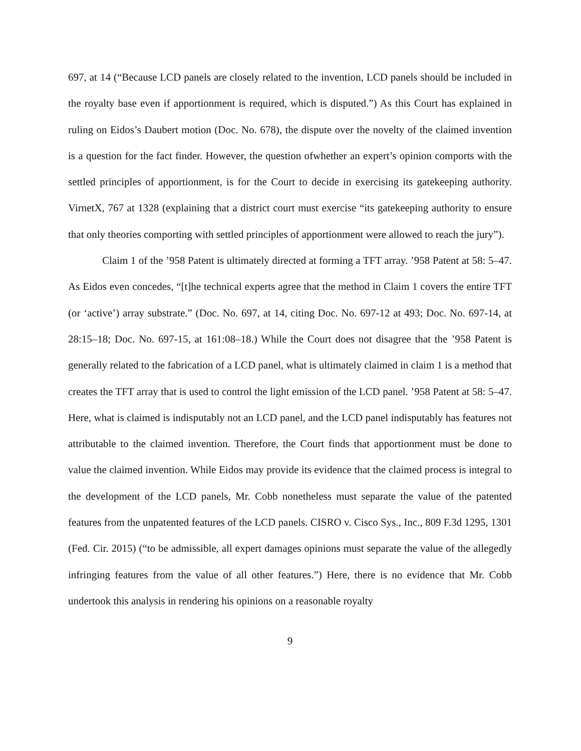697, at 14 (“Because LCD panels are closely related to the invention, LCD panels should be included in the royalty base even if apportionment is required, which is disputed.”) As this Court has explained in ruling on Eidos’s Daubert motion (Doc. No. 678), the dispute over the novelty of the claimed invention is a question for the fact finder. However, the question ofwhether an expert’s opinion comports with the settled principles of apportionment, is for the Court to decide in exercising its gatekeeping authority. VirnetX, 767 at 1328 (explaining that a district court must exercise “its gatekeeping authority to ensure that only theories comporting with settled principles of apportionment were allowed to reach the jury”).
Claim 1 of the ’958 Patent is ultimately directed at forming a TFT array. ’958 Patent at 58: 5–47. As Eidos even concedes, “[t]he technical experts agree that the method in Claim 1 covers the entire TFT (or ‘active’) array substrate.” (Doc. No. 697, at 14, citing Doc. No. 697-12 at 493; Doc. No. 697-14, at 28:15–18; Doc. No. 697-15, at 161:08–18.) While the Court does not disagree that the ’958 Patent is generally related to the fabrication of a LCD panel, what is ultimately claimed in claim 1 is a method that creates the TFT array that is used to control the light emission of the LCD panel. ’958 Patent at 58: 5–47. Here, what is claimed is indisputably not an LCD panel, and the LCD panel indisputably has features not attributable to the claimed invention. Therefore, the Court finds that apportionment must be done to value the claimed invention. While Eidos may provide its evidence that the claimed process is integral to the development of the LCD panels, Mr. Cobb nonetheless must separate the value of the patented features from the unpatented features of the LCD panels. CISRO v. Cisco Sys., Inc., 809 F.3d 1295, 1301 (Fed. Cir. 2015) (“to be admissible, all expert damages opinions must separate the value of the allegedly infringing features from the value of all other features.”) Here, there is no evidence that Mr. Cobb undertook this analysis in rendering his opinions on a reasonable royalty
9